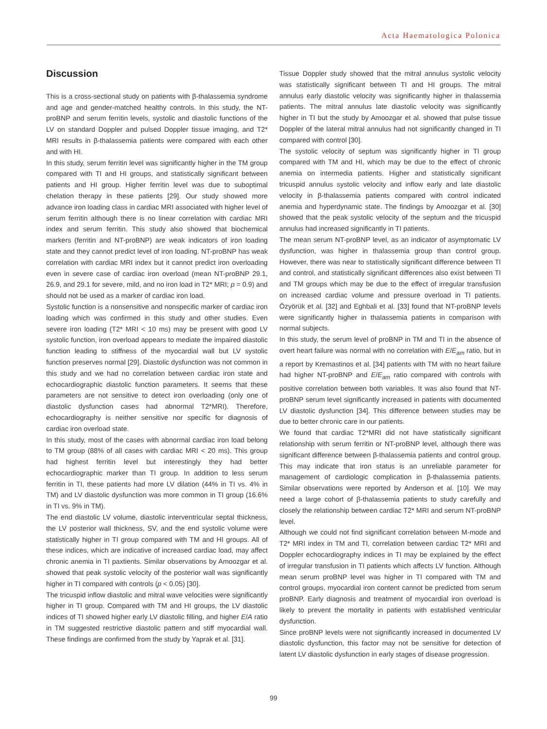Acta Haematologica Polonica
Discussion
This is a cross-sectional study on patients with β-thalassemia syndrome and age and gender-matched healthy controls. In this study, the NT-proBNP and serum ferritin levels, systolic and diastolic functions of the LV on standard Doppler and pulsed Doppler tissue imaging, and T2* MRI results in β-thalassemia patients were compared with each other and with HI.
In this study, serum ferritin level was significantly higher in the TM group compared with TI and HI groups, and statistically significant between patients and HI group. Higher ferritin level was due to suboptimal chelation therapy in these patients [29]. Our study showed more advance iron loading class in cardiac MRI associated with higher level of serum ferritin although there is no linear correlation with cardiac MRI index and serum ferritin. This study also showed that biochemical markers (ferritin and NT-proBNP) are weak indicators of iron loading state and they cannot predict level of iron loading. NT-proBNP has weak correlation with cardiac MRI index but it cannot predict iron overloading even in severe case of cardiac iron overload (mean NT-proBNP 29.1, 26.9, and 29.1 for severe, mild, and no iron load in T2* MRI; p = 0.9) and should not be used as a marker of cardiac iron load.
Systolic function is a nonsensitive and nonspecific marker of cardiac iron loading which was confirmed in this study and other studies. Even severe iron loading (T2* MRI < 10 ms) may be present with good LV systolic function, iron overload appears to mediate the impaired diastolic function leading to stiffness of the myocardial wall but LV systolic function preserves normal [29]. Diastolic dysfunction was not common in this study and we had no correlation between cardiac iron state and echocardiographic diastolic function parameters. It seems that these parameters are not sensitive to detect iron overloading (only one of diastolic dysfunction cases had abnormal T2*MRI). Therefore, echocardiography is neither sensitive nor specific for diagnosis of cardiac iron overload state.
In this study, most of the cases with abnormal cardiac iron load belong to TM group (88% of all cases with cardiac MRI < 20 ms). This group had highest ferritin level but interestingly they had better echocardiographic marker than TI group. In addition to less serum ferritin in TI, these patients had more LV dilation (44% in TI vs. 4% in TM) and LV diastolic dysfunction was more common in TI group (16.6% in TI vs. 9% in TM).
The end diastolic LV volume, diastolic interventricular septal thickness, the LV posterior wall thickness, SV, and the end systolic volume were statistically higher in TI group compared with TM and HI groups. All of these indices, which are indicative of increased cardiac load, may affect chronic anemia in TI paxtients. Similar observations by Amoozgar et al. showed that peak systolic velocity of the posterior wall was significantly higher in TI compared with controls (p < 0.05) [30].
The tricuspid inflow diastolic and mitral wave velocities were significantly higher in TI group. Compared with TM and HI groups, the LV diastolic indices of TI showed higher early LV diastolic filling, and higher E/A ratio in TM suggested restrictive diastolic pattern and stiff myocardial wall. These findings are confirmed from the study by Yaprak et al. [31].
Tissue Doppler study showed that the mitral annulus systolic velocity was statistically significant between TI and HI groups. The mitral annulus early diastolic velocity was significantly higher in thalassemia patients. The mitral annulus late diastolic velocity was significantly higher in TI but the study by Amoozgar et al. showed that pulse tissue Doppler of the lateral mitral annulus had not significantly changed in TI compared with control [30].
The systolic velocity of septum was significantly higher in TI group compared with TM and HI, which may be due to the effect of chronic anemia on intermedia patients. Higher and statistically significant tricuspid annulus systolic velocity and inflow early and late diastolic velocity in β-thalassemia patients compared with control indicated anemia and hyperdynamic state. The findings by Amoozgar et al. [30] showed that the peak systolic velocity of the septum and the tricuspid annulus had increased significantly in TI patients.
The mean serum NT-proBNP level, as an indicator of asymptomatic LV dysfunction, was higher in thalassemia group than control group. However, there was near to statistically significant difference between TI and control, and statistically significant differences also exist between TI and TM groups which may be due to the effect of irregular transfusion on increased cardiac volume and pressure overload in TI patients. Özyörük et al. [32] and Eghbali et al. [33] found that NT-proBNP levels were significantly higher in thalassemia patients in comparison with normal subjects.
In this study, the serum level of proBNP in TM and TI in the absence of overt heart failure was normal with no correlation with E/E<sub>am</sub> ratio, but in a report by Kremastinos et al. [34] patients with TM with no heart failure had higher NT-proBNP and E/E<sub>am</sub> ratio compared with controls with positive correlation between both variables. It was also found that NT-proBNP serum level significantly increased in patients with documented LV diastolic dysfunction [34]. This difference between studies may be due to better chronic care in our patients.
We found that cardiac T2*MRI did not have statistically significant relationship with serum ferritin or NT-proBNP level, although there was significant difference between β-thalassemia patients and control group. This may indicate that iron status is an unreliable parameter for management of cardiologic complication in β-thalassemia patients. Similar observations were reported by Anderson et al. [10]. We may need a large cohort of β-thalassemia patients to study carefully and closely the relationship between cardiac T2* MRI and serum NT-proBNP level.
Although we could not find significant correlation between M-mode and T2* MRI index in TM and TI, correlation between cardiac T2* MRI and Doppler echocardiography indices in TI may be explained by the effect of irregular transfusion in TI patients which affects LV function. Although mean serum proBNP level was higher in TI compared with TM and control groups, myocardial iron content cannot be predicted from serum proBNP. Early diagnosis and treatment of myocardial iron overload is likely to prevent the mortality in patients with established ventricular dysfunction.
Since proBNP levels were not significantly increased in documented LV diastolic dysfunction, this factor may not be sensitive for detection of latent LV diastolic dysfunction in early stages of disease progression.
99